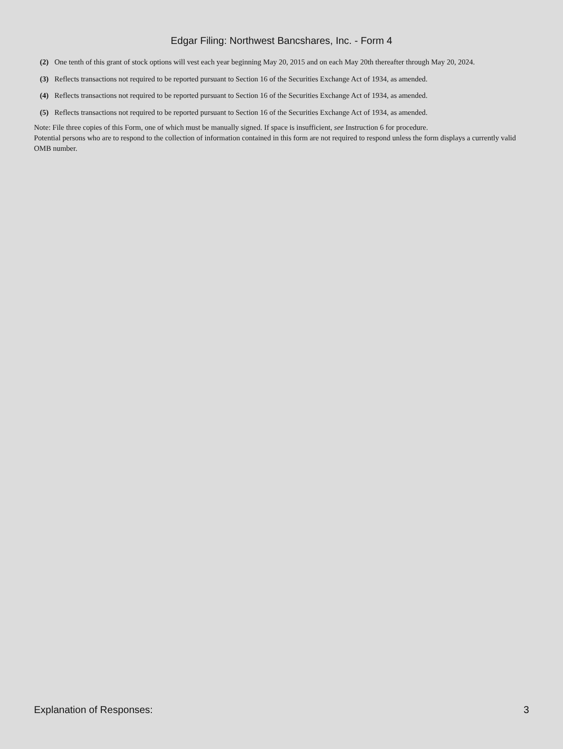Edgar Filing: Northwest Bancshares, Inc. - Form 4
| (2) | One tenth of this grant of stock options will vest each year beginning May 20, 2015 and on each May 20th thereafter through May 20, 2024. |
| (3) | Reflects transactions not required to be reported pursuant to Section 16 of the Securities Exchange Act of 1934, as amended. |
| (4) | Reflects transactions not required to be reported pursuant to Section 16 of the Securities Exchange Act of 1934, as amended. |
| (5) | Reflects transactions not required to be reported pursuant to Section 16 of the Securities Exchange Act of 1934, as amended. |
Note: File three copies of this Form, one of which must be manually signed. If space is insufficient, see Instruction 6 for procedure.
Potential persons who are to respond to the collection of information contained in this form are not required to respond unless the form displays a currently valid OMB number.
Explanation of Responses: 3